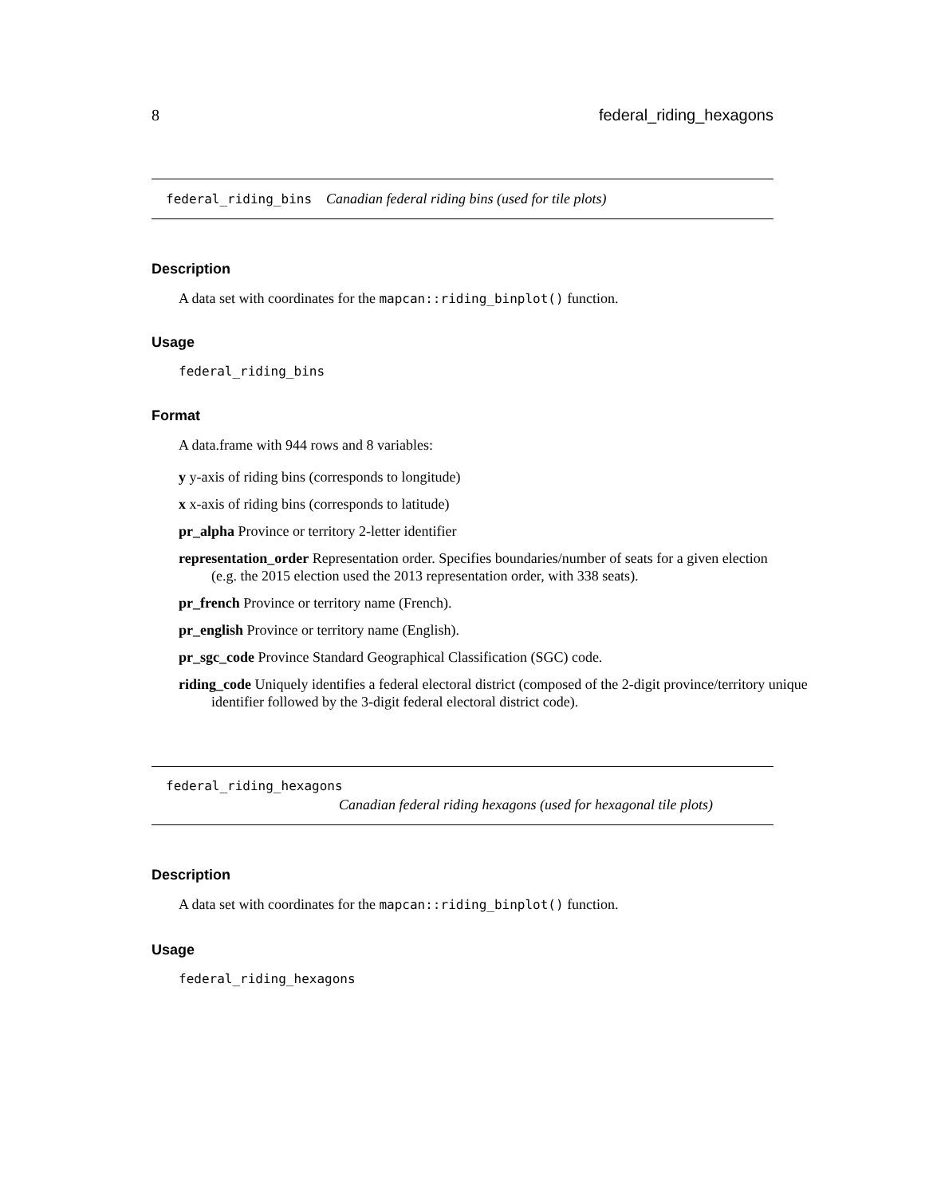8 federal_riding_hexagons
federal_riding_bins Canadian federal riding bins (used for tile plots)
Description
A data set with coordinates for the mapcan::riding_binplot() function.
Usage
federal_riding_bins
Format
A data.frame with 944 rows and 8 variables:
y y-axis of riding bins (corresponds to longitude)
x x-axis of riding bins (corresponds to latitude)
pr_alpha Province or territory 2-letter identifier
representation_order Representation order. Specifies boundaries/number of seats for a given election (e.g. the 2015 election used the 2013 representation order, with 338 seats).
pr_french Province or territory name (French).
pr_english Province or territory name (English).
pr_sgc_code Province Standard Geographical Classification (SGC) code.
riding_code Uniquely identifies a federal electoral district (composed of the 2-digit province/territory unique identifier followed by the 3-digit federal electoral district code).
federal_riding_hexagons
Canadian federal riding hexagons (used for hexagonal tile plots)
Description
A data set with coordinates for the mapcan::riding_binplot() function.
Usage
federal_riding_hexagons